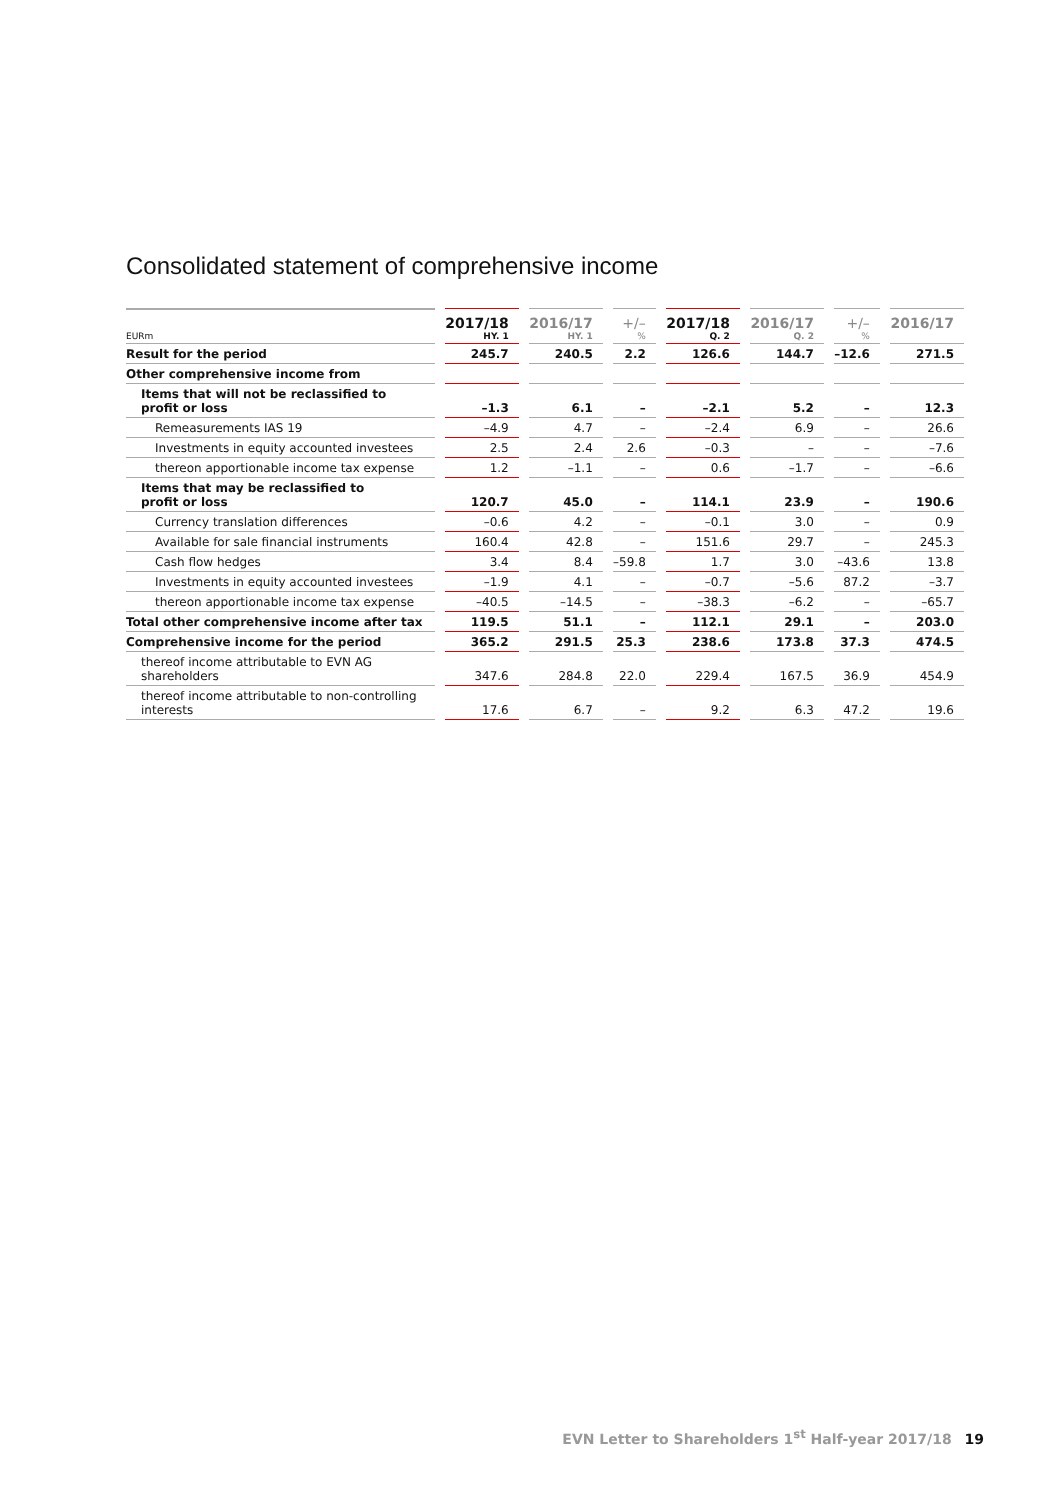Consolidated statement of comprehensive income
| EURm | 2017/18 HY. 1 | 2016/17 HY. 1 | +/– % | 2017/18 Q. 2 | 2016/17 Q. 2 | +/– % | 2016/17 |
| --- | --- | --- | --- | --- | --- | --- | --- |
| Result for the period | 245.7 | 240.5 | 2.2 | 126.6 | 144.7 | –12.6 | 271.5 |
| Other comprehensive income from | | | | | | | |
| Items that will not be reclassified to profit or loss | –1.3 | 6.1 | – | –2.1 | 5.2 | – | 12.3 |
| Remeasurements IAS 19 | –4.9 | 4.7 | – | –2.4 | 6.9 | – | 26.6 |
| Investments in equity accounted investees | 2.5 | 2.4 | 2.6 | –0.3 | – | – | –7.6 |
| thereon apportionable income tax expense | 1.2 | –1.1 | – | 0.6 | –1.7 | – | –6.6 |
| Items that may be reclassified to profit or loss | 120.7 | 45.0 | – | 114.1 | 23.9 | – | 190.6 |
| Currency translation differences | –0.6 | 4.2 | – | –0.1 | 3.0 | – | 0.9 |
| Available for sale financial instruments | 160.4 | 42.8 | – | 151.6 | 29.7 | – | 245.3 |
| Cash flow hedges | 3.4 | 8.4 | –59.8 | 1.7 | 3.0 | –43.6 | 13.8 |
| Investments in equity accounted investees | –1.9 | 4.1 | – | –0.7 | –5.6 | 87.2 | –3.7 |
| thereon apportionable income tax expense | –40.5 | –14.5 | – | –38.3 | –6.2 | – | –65.7 |
| Total other comprehensive income after tax | 119.5 | 51.1 | – | 112.1 | 29.1 | – | 203.0 |
| Comprehensive income for the period | 365.2 | 291.5 | 25.3 | 238.6 | 173.8 | 37.3 | 474.5 |
| thereof income attributable to EVN AG shareholders | 347.6 | 284.8 | 22.0 | 229.4 | 167.5 | 36.9 | 454.9 |
| thereof income attributable to non-controlling interests | 17.6 | 6.7 | – | 9.2 | 6.3 | 47.2 | 19.6 |
EVN Letter to Shareholders 1<sup>st</sup> Half-year 2017/18 19